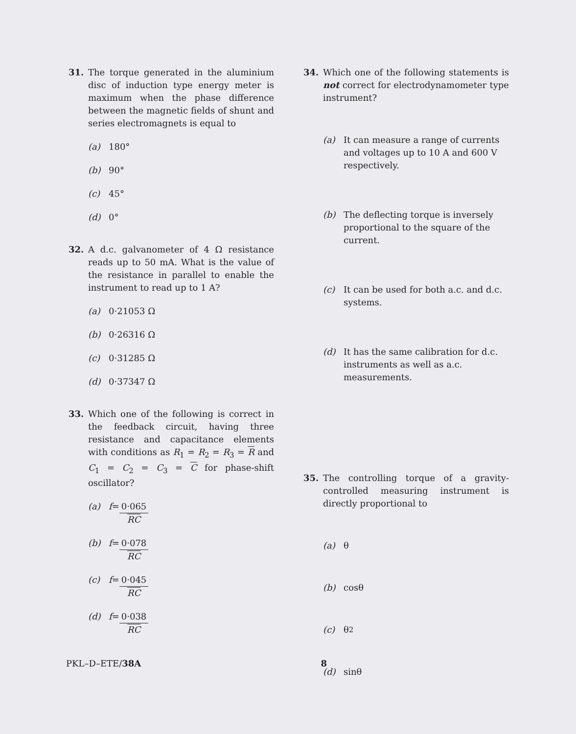31. The torque generated in the aluminium disc of induction type energy meter is maximum when the phase difference between the magnetic fields of shunt and series electromagnets is equal to
(a) 180°
(b) 90°
(c) 45°
(d) 0°
32. A d.c. galvanometer of 4 Ω resistance reads up to 50 mA. What is the value of the resistance in parallel to enable the instrument to read up to 1 A?
(a) 0·21053 Ω
(b) 0·26316 Ω
(c) 0·31285 Ω
(d) 0·37347 Ω
33. Which one of the following is correct in the feedback circuit, having three resistance and capacitance elements with conditions as R<sub>1</sub> = R<sub>2</sub> = R<sub>3</sub> = R and C<sub>1</sub> = C<sub>2</sub> = C<sub>3</sub> = C for phase-shift oscillator?
(a) f = 0·065 RC
(b) f = 0·078 RC
(c) f = 0·045 RC
(d) f = 0·038 RC
34. Which one of the following statements is not correct for electrodynamometer type instrument?
(a) It can measure a range of currents and voltages up to 10 A and 600 V respectively.
(b) The deflecting torque is inversely proportional to the square of the current.
(c) It can be used for both a.c. and d.c. systems.
(d) It has the same calibration for d.c. instruments as well as a.c. measurements.
35. The controlling torque of a gravity-controlled measuring instrument is directly proportional to
(a) θ
(b) cosθ
(c) θ<sup>2</sup>
(d) sinθ
PKL–D–ETE/38A 8